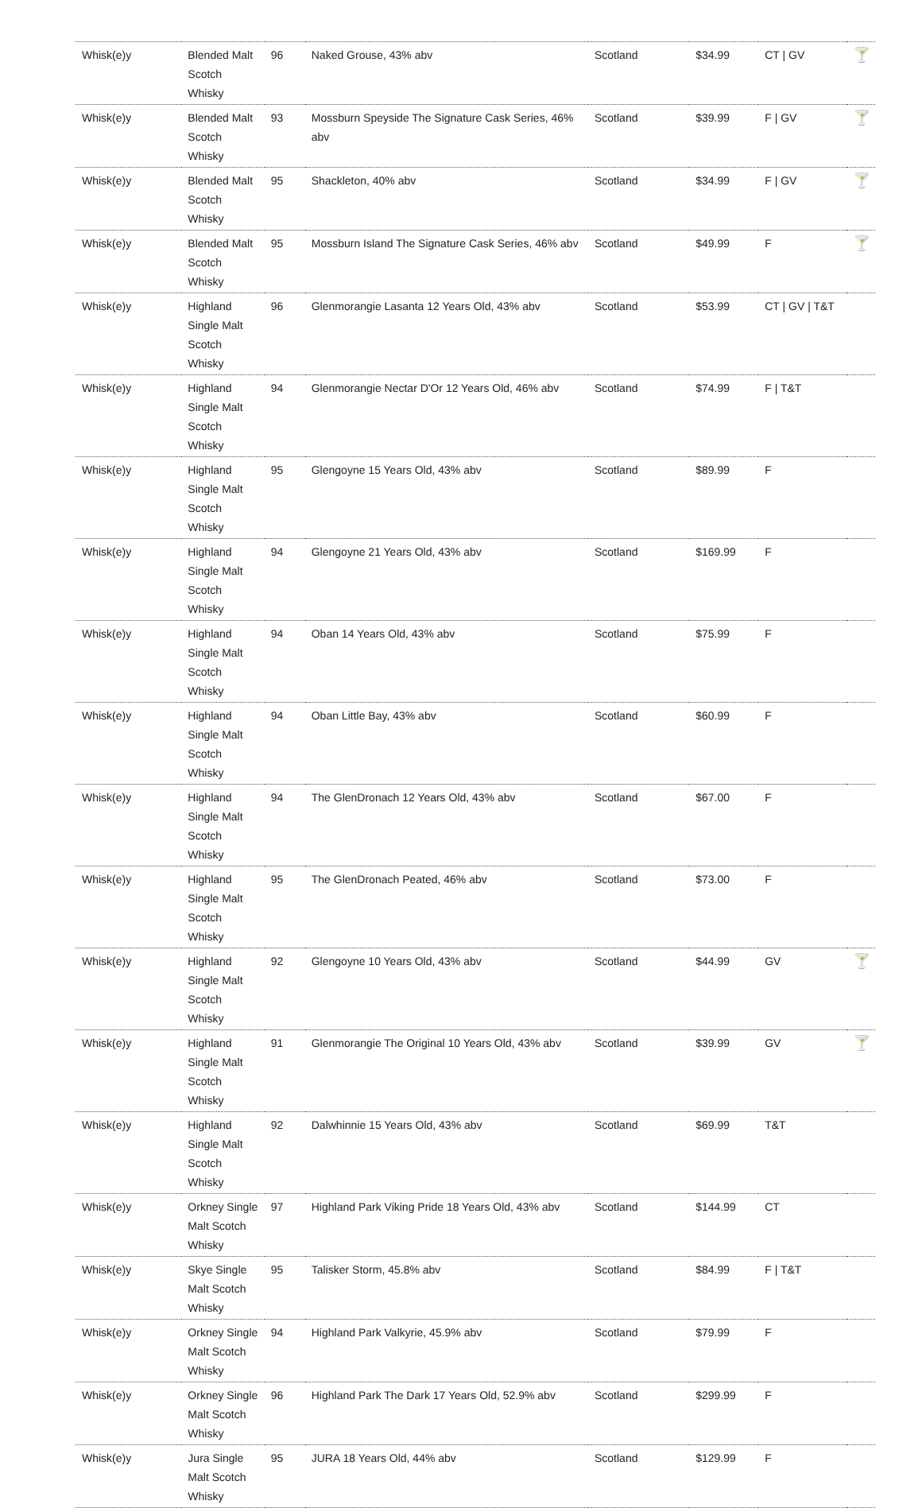| Whisk(e)y | Blended Malt Scotch Whisky | 96 | Naked Grouse, 43% abv | Scotland | $34.99 | CT / GV | 🍸 |
| Whisk(e)y | Blended Malt Scotch Whisky | 93 | Mossburn Speyside The Signature Cask Series, 46% abv | Scotland | $39.99 | F / GV | 🍸 |
| Whisk(e)y | Blended Malt Scotch Whisky | 95 | Shackleton, 40% abv | Scotland | $34.99 | F / GV | 🍸 |
| Whisk(e)y | Blended Malt Scotch Whisky | 95 | Mossburn Island The Signature Cask Series, 46% abv | Scotland | $49.99 | F | 🍸 |
| Whisk(e)y | Highland Single Malt Scotch Whisky | 96 | Glenmorangie Lasanta 12 Years Old, 43% abv | Scotland | $53.99 | CT / GV / T&T | |
| Whisk(e)y | Highland Single Malt Scotch Whisky | 94 | Glenmorangie Nectar D'Or 12 Years Old, 46% abv | Scotland | $74.99 | F / T&T | |
| Whisk(e)y | Highland Single Malt Scotch Whisky | 95 | Glengoyne 15 Years Old, 43% abv | Scotland | $89.99 | F | |
| Whisk(e)y | Highland Single Malt Scotch Whisky | 94 | Glengoyne 21 Years Old, 43% abv | Scotland | $169.99 | F | |
| Whisk(e)y | Highland Single Malt Scotch Whisky | 94 | Oban 14 Years Old, 43% abv | Scotland | $75.99 | F | |
| Whisk(e)y | Highland Single Malt Scotch Whisky | 94 | Oban Little Bay, 43% abv | Scotland | $60.99 | F | |
| Whisk(e)y | Highland Single Malt Scotch Whisky | 94 | The GlenDronach 12 Years Old, 43% abv | Scotland | $67.00 | F | |
| Whisk(e)y | Highland Single Malt Scotch Whisky | 95 | The GlenDronach Peated, 46% abv | Scotland | $73.00 | F | |
| Whisk(e)y | Highland Single Malt Scotch Whisky | 92 | Glengoyne 10 Years Old, 43% abv | Scotland | $44.99 | GV | 🍸 |
| Whisk(e)y | Highland Single Malt Scotch Whisky | 91 | Glenmorangie The Original 10 Years Old, 43% abv | Scotland | $39.99 | GV | 🍸 |
| Whisk(e)y | Highland Single Malt Scotch Whisky | 92 | Dalwhinnie 15 Years Old, 43% abv | Scotland | $69.99 | T&T | |
| Whisk(e)y | Orkney Single Malt Scotch Whisky | 97 | Highland Park Viking Pride 18 Years Old, 43% abv | Scotland | $144.99 | CT | |
| Whisk(e)y | Skye Single Malt Scotch Whisky | 95 | Talisker Storm, 45.8% abv | Scotland | $84.99 | F / T&T | |
| Whisk(e)y | Orkney Single Malt Scotch Whisky | 94 | Highland Park Valkyrie, 45.9% abv | Scotland | $79.99 | F | |
| Whisk(e)y | Orkney Single Malt Scotch Whisky | 96 | Highland Park The Dark 17 Years Old, 52.9% abv | Scotland | $299.99 | F | |
| Whisk(e)y | Jura Single Malt Scotch Whisky | 95 | JURA 18 Years Old, 44% abv | Scotland | $129.99 | F | |